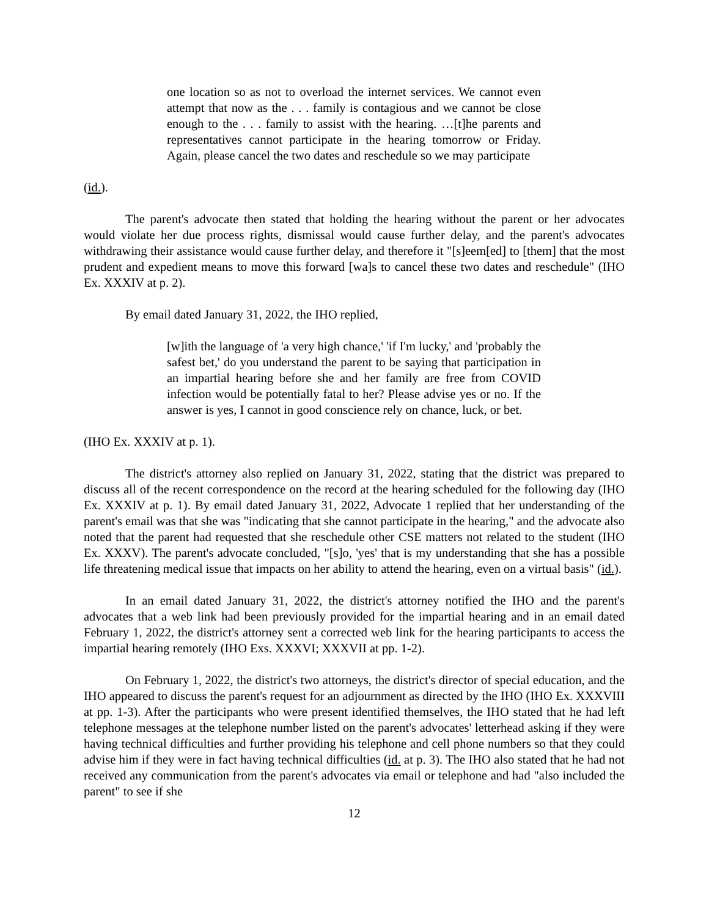one location so as not to overload the internet services. We cannot even attempt that now as the . . . family is contagious and we cannot be close enough to the . . . family to assist with the hearing. …[t]he parents and representatives cannot participate in the hearing tomorrow or Friday. Again, please cancel the two dates and reschedule so we may participate
(id.).
The parent's advocate then stated that holding the hearing without the parent or her advocates would violate her due process rights, dismissal would cause further delay, and the parent's advocates withdrawing their assistance would cause further delay, and therefore it "[s]eem[ed] to [them] that the most prudent and expedient means to move this forward [wa]s to cancel these two dates and reschedule" (IHO Ex. XXXIV at p. 2).
By email dated January 31, 2022, the IHO replied,
[w]ith the language of 'a very high chance,' 'if I'm lucky,' and 'probably the safest bet,' do you understand the parent to be saying that participation in an impartial hearing before she and her family are free from COVID infection would be potentially fatal to her? Please advise yes or no. If the answer is yes, I cannot in good conscience rely on chance, luck, or bet.
(IHO Ex. XXXIV at p. 1).
The district's attorney also replied on January 31, 2022, stating that the district was prepared to discuss all of the recent correspondence on the record at the hearing scheduled for the following day (IHO Ex. XXXIV at p. 1). By email dated January 31, 2022, Advocate 1 replied that her understanding of the parent's email was that she was "indicating that she cannot participate in the hearing," and the advocate also noted that the parent had requested that she reschedule other CSE matters not related to the student (IHO Ex. XXXV). The parent's advocate concluded, "[s]o, 'yes' that is my understanding that she has a possible life threatening medical issue that impacts on her ability to attend the hearing, even on a virtual basis" (id.).
In an email dated January 31, 2022, the district's attorney notified the IHO and the parent's advocates that a web link had been previously provided for the impartial hearing and in an email dated February 1, 2022, the district's attorney sent a corrected web link for the hearing participants to access the impartial hearing remotely (IHO Exs. XXXVI; XXXVII at pp. 1-2).
On February 1, 2022, the district's two attorneys, the district's director of special education, and the IHO appeared to discuss the parent's request for an adjournment as directed by the IHO (IHO Ex. XXXVIII at pp. 1-3). After the participants who were present identified themselves, the IHO stated that he had left telephone messages at the telephone number listed on the parent's advocates' letterhead asking if they were having technical difficulties and further providing his telephone and cell phone numbers so that they could advise him if they were in fact having technical difficulties (id. at p. 3). The IHO also stated that he had not received any communication from the parent's advocates via email or telephone and had "also included the parent" to see if she
12